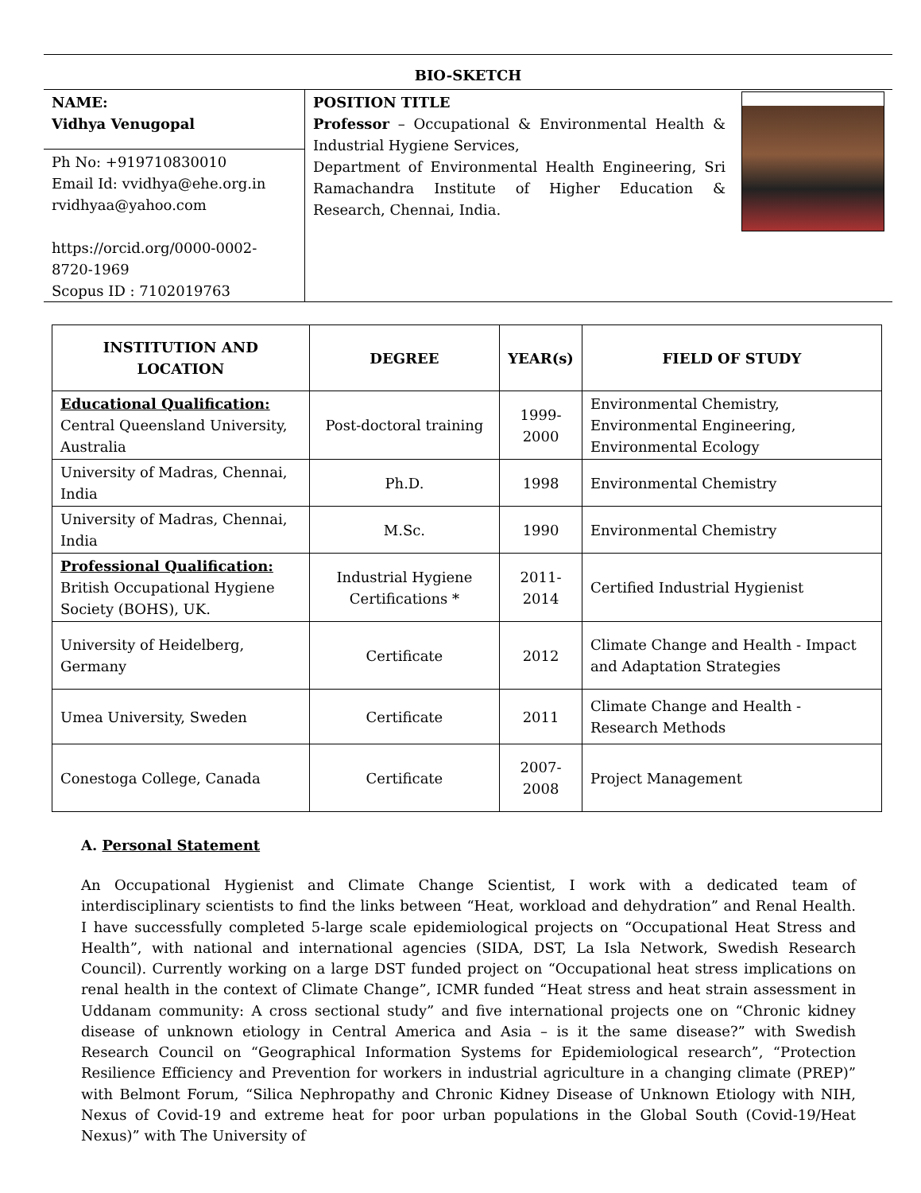BIO-SKETCH
NAME:
Vidhya Venugopal
Ph No: +919710830010
Email Id: vvidhya@ehe.org.in
rvidhyaa@yahoo.com
https://orcid.org/0000-0002-8720-1969
Scopus ID : 7102019763
POSITION TITLE
Professor – Occupational & Environmental Health & Industrial Hygiene Services,
Department of Environmental Health Engineering, Sri Ramachandra Institute of Higher Education & Research, Chennai, India.
| INSTITUTION AND LOCATION | DEGREE | YEAR(s) | FIELD OF STUDY |
| --- | --- | --- | --- |
| Educational Qualification: Central Queensland University, Australia | Post-doctoral training | 1999- 2000 | Environmental Chemistry, Environmental Engineering, Environmental Ecology |
| University of Madras, Chennai, India | Ph.D. | 1998 | Environmental Chemistry |
| University of Madras, Chennai, India | M.Sc. | 1990 | Environmental Chemistry |
| Professional Qualification: British Occupational Hygiene Society (BOHS), UK. | Industrial Hygiene Certifications * | 2011- 2014 | Certified Industrial Hygienist |
| University of Heidelberg, Germany | Certificate | 2012 | Climate Change and Health - Impact and Adaptation Strategies |
| Umea University, Sweden | Certificate | 2011 | Climate Change and Health - Research Methods |
| Conestoga College, Canada | Certificate | 2007- 2008 | Project Management |
A. Personal Statement
An Occupational Hygienist and Climate Change Scientist, I work with a dedicated team of interdisciplinary scientists to find the links between “Heat, workload and dehydration” and Renal Health. I have successfully completed 5-large scale epidemiological projects on “Occupational Heat Stress and Health”, with national and international agencies (SIDA, DST, La Isla Network, Swedish Research Council). Currently working on a large DST funded project on “Occupational heat stress implications on renal health in the context of Climate Change”, ICMR funded “Heat stress and heat strain assessment in Uddanam community: A cross sectional study” and five international projects one on “Chronic kidney disease of unknown etiology in Central America and Asia – is it the same disease?” with Swedish Research Council on “Geographical Information Systems for Epidemiological research”, “Protection Resilience Efficiency and Prevention for workers in industrial agriculture in a changing climate (PREP)” with Belmont Forum, “Silica Nephropathy and Chronic Kidney Disease of Unknown Etiology with NIH, Nexus of Covid-19 and extreme heat for poor urban populations in the Global South (Covid-19/Heat Nexus)” with The University of